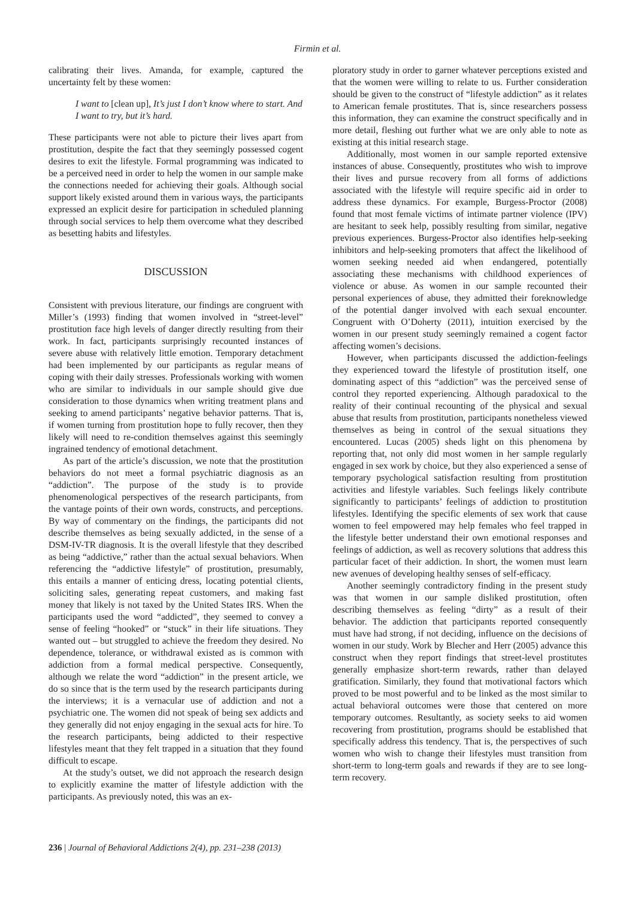Firmin et al.
calibrating their lives. Amanda, for example, captured the uncertainty felt by these women:
I want to [clean up], It’s just I don’t know where to start. And I want to try, but it’s hard.
These participants were not able to picture their lives apart from prostitution, despite the fact that they seemingly possessed cogent desires to exit the lifestyle. Formal programming was indicated to be a perceived need in order to help the women in our sample make the connections needed for achieving their goals. Although social support likely existed around them in various ways, the participants expressed an explicit desire for participation in scheduled planning through social services to help them overcome what they described as besetting habits and lifestyles.
DISCUSSION
Consistent with previous literature, our findings are congruent with Miller’s (1993) finding that women involved in “street-level” prostitution face high levels of danger directly resulting from their work. In fact, participants surprisingly recounted instances of severe abuse with relatively little emotion. Temporary detachment had been implemented by our participants as regular means of coping with their daily stresses. Professionals working with women who are similar to individuals in our sample should give due consideration to those dynamics when writing treatment plans and seeking to amend participants’ negative behavior patterns. That is, if women turning from prostitution hope to fully recover, then they likely will need to re-condition themselves against this seemingly ingrained tendency of emotional detachment.
As part of the article’s discussion, we note that the prostitution behaviors do not meet a formal psychiatric diagnosis as an “addiction”. The purpose of the study is to provide phenomenological perspectives of the research participants, from the vantage points of their own words, constructs, and perceptions. By way of commentary on the findings, the participants did not describe themselves as being sexually addicted, in the sense of a DSM-IV-TR diagnosis. It is the overall lifestyle that they described as being “addictive,” rather than the actual sexual behaviors. When referencing the “addictive lifestyle” of prostitution, presumably, this entails a manner of enticing dress, locating potential clients, soliciting sales, generating repeat customers, and making fast money that likely is not taxed by the United States IRS. When the participants used the word “addicted”, they seemed to convey a sense of feeling “hooked” or “stuck” in their life situations. They wanted out – but struggled to achieve the freedom they desired. No dependence, tolerance, or withdrawal existed as is common with addiction from a formal medical perspective. Consequently, although we relate the word “addiction” in the present article, we do so since that is the term used by the research participants during the interviews; it is a vernacular use of addiction and not a psychiatric one. The women did not speak of being sex addicts and they generally did not enjoy engaging in the sexual acts for hire. To the research participants, being addicted to their respective lifestyles meant that they felt trapped in a situation that they found difficult to escape.
At the study’s outset, we did not approach the research design to explicitly examine the matter of lifestyle addiction with the participants. As previously noted, this was an ex-
ploratory study in order to garner whatever perceptions existed and that the women were willing to relate to us. Further consideration should be given to the construct of “lifestyle addiction” as it relates to American female prostitutes. That is, since researchers possess this information, they can examine the construct specifically and in more detail, fleshing out further what we are only able to note as existing at this initial research stage.
Additionally, most women in our sample reported extensive instances of abuse. Consequently, prostitutes who wish to improve their lives and pursue recovery from all forms of addictions associated with the lifestyle will require specific aid in order to address these dynamics. For example, Burgess-Proctor (2008) found that most female victims of intimate partner violence (IPV) are hesitant to seek help, possibly resulting from similar, negative previous experiences. Burgess-Proctor also identifies help-seeking inhibitors and help-seeking promoters that affect the likelihood of women seeking needed aid when endangered, potentially associating these mechanisms with childhood experiences of violence or abuse. As women in our sample recounted their personal experiences of abuse, they admitted their foreknowledge of the potential danger involved with each sexual encounter. Congruent with O’Doherty (2011), intuition exercised by the women in our present study seemingly remained a cogent factor affecting women’s decisions.
However, when participants discussed the addiction-feelings they experienced toward the lifestyle of prostitution itself, one dominating aspect of this “addiction” was the perceived sense of control they reported experiencing. Although paradoxical to the reality of their continual recounting of the physical and sexual abuse that results from prostitution, participants nonetheless viewed themselves as being in control of the sexual situations they encountered. Lucas (2005) sheds light on this phenomena by reporting that, not only did most women in her sample regularly engaged in sex work by choice, but they also experienced a sense of temporary psychological satisfaction resulting from prostitution activities and lifestyle variables. Such feelings likely contribute significantly to participants’ feelings of addiction to prostitution lifestyles. Identifying the specific elements of sex work that cause women to feel empowered may help females who feel trapped in the lifestyle better understand their own emotional responses and feelings of addiction, as well as recovery solutions that address this particular facet of their addiction. In short, the women must learn new avenues of developing healthy senses of self-efficacy.
Another seemingly contradictory finding in the present study was that women in our sample disliked prostitution, often describing themselves as feeling “dirty” as a result of their behavior. The addiction that participants reported consequently must have had strong, if not deciding, influence on the decisions of women in our study. Work by Blecher and Herr (2005) advance this construct when they report findings that street-level prostitutes generally emphasize short-term rewards, rather than delayed gratification. Similarly, they found that motivational factors which proved to be most powerful and to be linked as the most similar to actual behavioral outcomes were those that centered on more temporary outcomes. Resultantly, as society seeks to aid women recovering from prostitution, programs should be established that specifically address this tendency. That is, the perspectives of such women who wish to change their lifestyles must transition from short-term to long-term goals and rewards if they are to see long-term recovery.
236 | Journal of Behavioral Addictions 2(4), pp. 231–238 (2013)